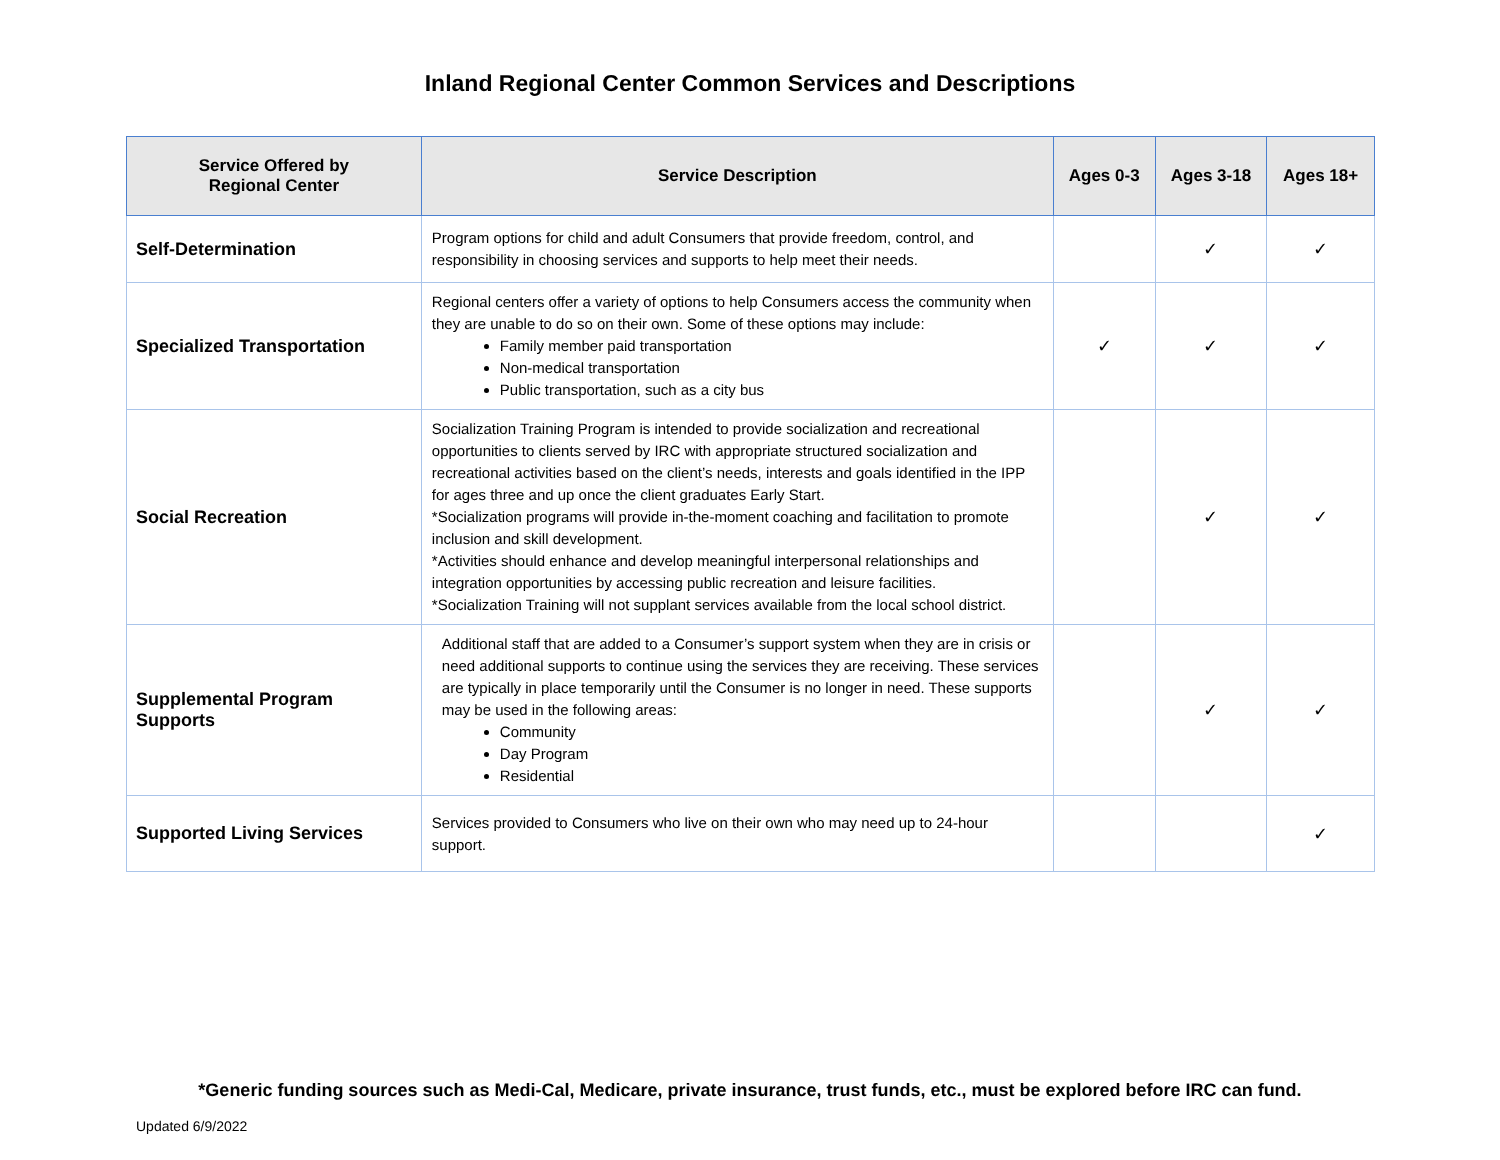Inland Regional Center Common Services and Descriptions
| Service Offered by Regional Center | Service Description | Ages 0-3 | Ages 3-18 | Ages 18+ |
| --- | --- | --- | --- | --- |
| Self-Determination | Program options for child and adult Consumers that provide freedom, control, and responsibility in choosing services and supports to help meet their needs. | | ✓ | ✓ |
| Specialized Transportation | Regional centers offer a variety of options to help Consumers access the community when they are unable to do so on their own. Some of these options may include: Family member paid transportation Non-medical transportation Public transportation, such as a city bus | ✓ | ✓ | ✓ |
| Social Recreation | Socialization Training Program is intended to provide socialization and recreational opportunities to clients served by IRC with appropriate structured socialization and recreational activities based on the client’s needs, interests and goals identified in the IPP for ages three and up once the client graduates Early Start. *Socialization programs will provide in-the-moment coaching and facilitation to promote inclusion and skill development. *Activities should enhance and develop meaningful interpersonal relationships and integration opportunities by accessing public recreation and leisure facilities. *Socialization Training will not supplant services available from the local school district. | | ✓ | ✓ |
| Supplemental Program Supports | Additional staff that are added to a Consumer’s support system when they are in crisis or need additional supports to continue using the services they are receiving. These services are typically in place temporarily until the Consumer is no longer in need. These supports may be used in the following areas: Community Day Program Residential | | ✓ | ✓ |
| Supported Living Services | Services provided to Consumers who live on their own who may need up to 24-hour support. | | | ✓ |
*Generic funding sources such as Medi-Cal, Medicare, private insurance, trust funds, etc., must be explored before IRC can fund.
Updated 6/9/2022